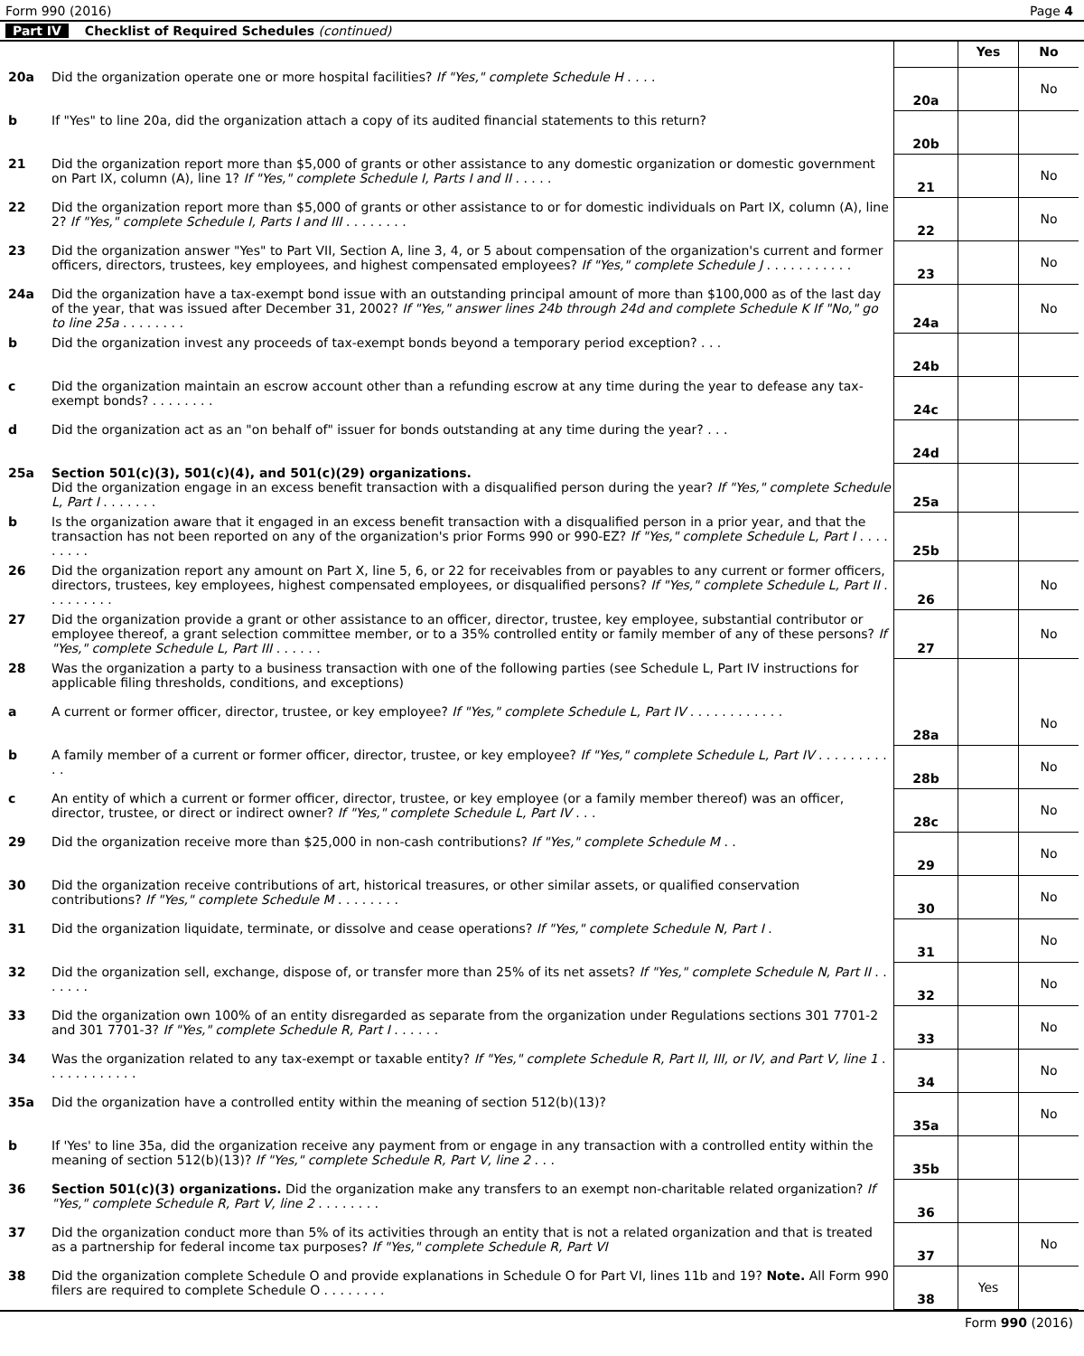Form 990 (2016) Page 4
Part IV Checklist of Required Schedules (continued)
| | | | Yes | No |
| 20a | Did the organization operate one or more hospital facilities? If "Yes," complete Schedule H . . . . | 20a | | No |
| b | If "Yes" to line 20a, did the organization attach a copy of its audited financial statements to this return? | 20b | | |
| 21 | Did the organization report more than $5,000 of grants or other assistance to any domestic organization or domestic government on Part IX, column (A), line 1? If "Yes," complete Schedule I, Parts I and II . . . . . | 21 | | No |
| 22 | Did the organization report more than $5,000 of grants or other assistance to or for domestic individuals on Part IX, column (A), line 2? If "Yes," complete Schedule I, Parts I and III . . . . . . . . | 22 | | No |
| 23 | Did the organization answer "Yes" to Part VII, Section A, line 3, 4, or 5 about compensation of the organization's current and former officers, directors, trustees, key employees, and highest compensated employees? If "Yes," complete Schedule J . . . . . . . . . . . | 23 | | No |
| 24a | Did the organization have a tax-exempt bond issue with an outstanding principal amount of more than $100,000 as of the last day of the year, that was issued after December 31, 2002? If "Yes," answer lines 24b through 24d and complete Schedule K If "No," go to line 25a . . . . . . . . | 24a | | No |
| b | Did the organization invest any proceeds of tax-exempt bonds beyond a temporary period exception? . . . | 24b | | |
| c | Did the organization maintain an escrow account other than a refunding escrow at any time during the year to defease any tax-exempt bonds? . . . . . . . . | 24c | | |
| d | Did the organization act as an "on behalf of" issuer for bonds outstanding at any time during the year? . . . | 24d | | |
| 25a | Section 501(c)(3), 501(c)(4), and 501(c)(29) organizations. Did the organization engage in an excess benefit transaction with a disqualified person during the year? If "Yes," complete Schedule L, Part I . . . . . . . | 25a | | |
| b | Is the organization aware that it engaged in an excess benefit transaction with a disqualified person in a prior year, and that the transaction has not been reported on any of the organization's prior Forms 990 or 990-EZ? If "Yes," complete Schedule L, Part I . . . . . . . . . | 25b | | |
| 26 | Did the organization report any amount on Part X, line 5, 6, or 22 for receivables from or payables to any current or former officers, directors, trustees, key employees, highest compensated employees, or disqualified persons? If "Yes," complete Schedule L, Part II . . . . . . . . . | 26 | | No |
| 27 | Did the organization provide a grant or other assistance to an officer, director, trustee, key employee, substantial contributor or employee thereof, a grant selection committee member, or to a 35% controlled entity or family member of any of these persons? If "Yes," complete Schedule L, Part III . . . . . . | 27 | | No |
| 28 | Was the organization a party to a business transaction with one of the following parties (see Schedule L, Part IV instructions for applicable filing thresholds, conditions, and exceptions) | | | |
| a | A current or former officer, director, trustee, or key employee? If "Yes," complete Schedule L, Part IV . . . . . . . . . . . . | 28a | | No |
| b | A family member of a current or former officer, director, trustee, or key employee? If "Yes," complete Schedule L, Part IV . . . . . . . . . . . | 28b | | No |
| c | An entity of which a current or former officer, director, trustee, or key employee (or a family member thereof) was an officer, director, trustee, or direct or indirect owner? If "Yes," complete Schedule L, Part IV . . . | 28c | | No |
| 29 | Did the organization receive more than $25,000 in non-cash contributions? If "Yes," complete Schedule M . . | 29 | | No |
| 30 | Did the organization receive contributions of art, historical treasures, or other similar assets, or qualified conservation contributions? If "Yes," complete Schedule M . . . . . . . . | 30 | | No |
| 31 | Did the organization liquidate, terminate, or dissolve and cease operations? If "Yes," complete Schedule N, Part I . | 31 | | No |
| 32 | Did the organization sell, exchange, dispose of, or transfer more than 25% of its net assets? If "Yes," complete Schedule N, Part II . . . . . . . | 32 | | No |
| 33 | Did the organization own 100% of an entity disregarded as separate from the organization under Regulations sections 301 7701-2 and 301 7701-3? If "Yes," complete Schedule R, Part I . . . . . . | 33 | | No |
| 34 | Was the organization related to any tax-exempt or taxable entity? If "Yes," complete Schedule R, Part II, III, or IV, and Part V, line 1 . . . . . . . . . . . . | 34 | | No |
| 35a | Did the organization have a controlled entity within the meaning of section 512(b)(13)? | 35a | | No |
| b | If 'Yes' to line 35a, did the organization receive any payment from or engage in any transaction with a controlled entity within the meaning of section 512(b)(13)? If "Yes," complete Schedule R, Part V, line 2 . . . | 35b | | |
| 36 | Section 501(c)(3) organizations. Did the organization make any transfers to an exempt non-charitable related organization? If "Yes," complete Schedule R, Part V, line 2 . . . . . . . . | 36 | | |
| 37 | Did the organization conduct more than 5% of its activities through an entity that is not a related organization and that is treated as a partnership for federal income tax purposes? If "Yes," complete Schedule R, Part VI | 37 | | No |
| 38 | Did the organization complete Schedule O and provide explanations in Schedule O for Part VI, lines 11b and 19? Note. All Form 990 filers are required to complete Schedule O . . . . . . . . | 38 | Yes | |
Form 990 (2016)